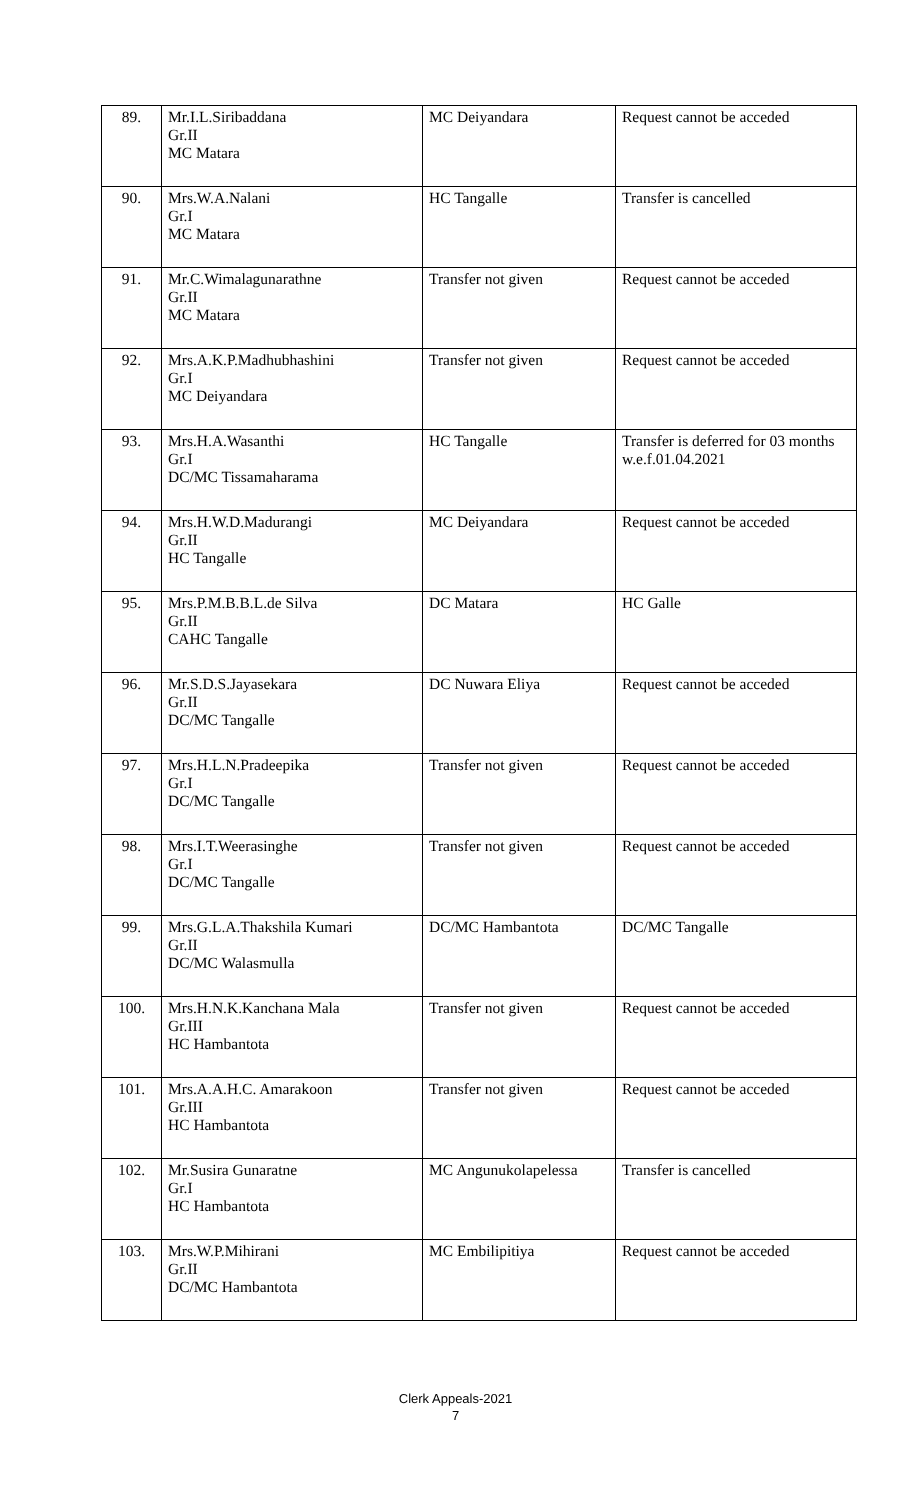| 89. | Mr.I.L.Siribaddana Gr.II MC Matara | MC Deiyandara | Request cannot be acceded |
| 90. | Mrs.W.A.Nalani Gr.I MC Matara | HC Tangalle | Transfer is cancelled |
| 91. | Mr.C.Wimalagunarathne Gr.II MC Matara | Transfer not given | Request cannot be acceded |
| 92. | Mrs.A.K.P.Madhubhashini Gr.I MC Deiyandara | Transfer not given | Request cannot be acceded |
| 93. | Mrs.H.A.Wasanthi Gr.I DC/MC Tissamaharama | HC Tangalle | Transfer is deferred for 03 months w.e.f.01.04.2021 |
| 94. | Mrs.H.W.D.Madurangi Gr.II HC Tangalle | MC Deiyandara | Request cannot be acceded |
| 95. | Mrs.P.M.B.B.L.de Silva Gr.II CAHC Tangalle | DC Matara | HC Galle |
| 96. | Mr.S.D.S.Jayasekara Gr.II DC/MC Tangalle | DC Nuwara Eliya | Request cannot be acceded |
| 97. | Mrs.H.L.N.Pradeepika Gr.I DC/MC Tangalle | Transfer not given | Request cannot be acceded |
| 98. | Mrs.I.T.Weerasinghe Gr.I DC/MC Tangalle | Transfer not given | Request cannot be acceded |
| 99. | Mrs.G.L.A.Thakshila Kumari Gr.II DC/MC Walasmulla | DC/MC Hambantota | DC/MC Tangalle |
| 100. | Mrs.H.N.K.Kanchana Mala Gr.III HC Hambantota | Transfer not given | Request cannot be acceded |
| 101. | Mrs.A.A.H.C. Amarakoon Gr.III HC Hambantota | Transfer not given | Request cannot be acceded |
| 102. | Mr.Susira Gunaratne Gr.I HC Hambantota | MC Angunukolapelessa | Transfer is cancelled |
| 103. | Mrs.W.P.Mihirani Gr.II DC/MC Hambantota | MC Embilipitiya | Request cannot be acceded |
Clerk Appeals-2021
7